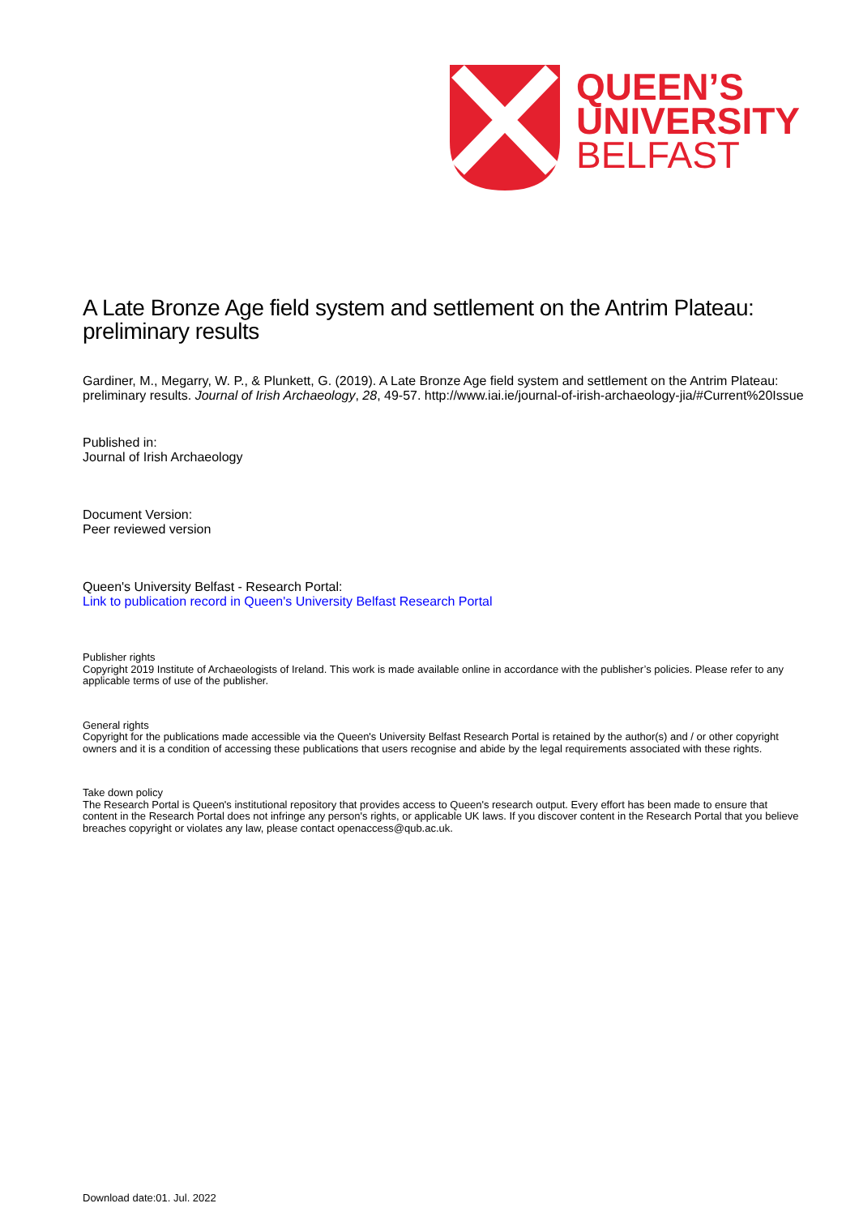QUEEN’S
UNIVERSITY
BELFAST
A Late Bronze Age field system and settlement on the Antrim Plateau: preliminary results
Gardiner, M., Megarry, W. P., & Plunkett, G. (2019). A Late Bronze Age field system and settlement on the Antrim Plateau: preliminary results. Journal of Irish Archaeology, 28, 49-57. http://www.iai.ie/journal-of-irish-archaeology-jia/#Current%20Issue
Published in:
Journal of Irish Archaeology
Document Version:
Peer reviewed version
Queen's University Belfast - Research Portal:
Link to publication record in Queen's University Belfast Research Portal
Publisher rights
Copyright 2019 Institute of Archaeologists of Ireland. This work is made available online in accordance with the publisher’s policies. Please refer to any applicable terms of use of the publisher.
General rights
Copyright for the publications made accessible via the Queen's University Belfast Research Portal is retained by the author(s) and / or other copyright owners and it is a condition of accessing these publications that users recognise and abide by the legal requirements associated with these rights.
Take down policy
The Research Portal is Queen's institutional repository that provides access to Queen's research output. Every effort has been made to ensure that content in the Research Portal does not infringe any person's rights, or applicable UK laws. If you discover content in the Research Portal that you believe breaches copyright or violates any law, please contact openaccess@qub.ac.uk.
Download date:01. Jul. 2022